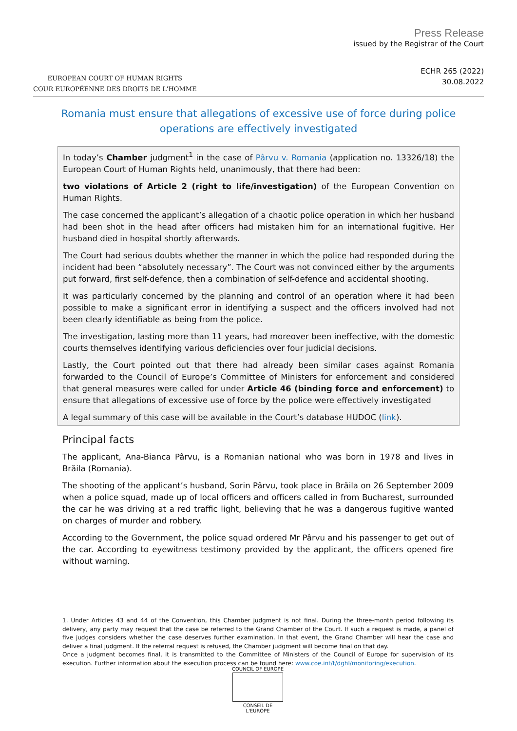EUROPEAN COURT OF HUMAN RIGHTS
COUR EUROPÉENNE DES DROITS DE L'HOMME
Press Release
issued by the Registrar of the Court
ECHR 265 (2022)
30.08.2022
Romania must ensure that allegations of excessive use of force during police operations are effectively investigated
In today’s Chamber judgment<sup>1</sup> in the case of Pârvu v. Romania (application no. 13326/18) the European Court of Human Rights held, unanimously, that there had been:
two violations of Article 2 (right to life/investigation) of the European Convention on Human Rights.
The case concerned the applicant’s allegation of a chaotic police operation in which her husband had been shot in the head after officers had mistaken him for an international fugitive. Her husband died in hospital shortly afterwards.
The Court had serious doubts whether the manner in which the police had responded during the incident had been “absolutely necessary”. The Court was not convinced either by the arguments put forward, first self-defence, then a combination of self-defence and accidental shooting.
It was particularly concerned by the planning and control of an operation where it had been possible to make a significant error in identifying a suspect and the officers involved had not been clearly identifiable as being from the police.
The investigation, lasting more than 11 years, had moreover been ineffective, with the domestic courts themselves identifying various deficiencies over four judicial decisions.
Lastly, the Court pointed out that there had already been similar cases against Romania forwarded to the Council of Europe’s Committee of Ministers for enforcement and considered that general measures were called for under Article 46 (binding force and enforcement) to ensure that allegations of excessive use of force by the police were effectively investigated
A legal summary of this case will be available in the Court’s database HUDOC (link).
Principal facts
The applicant, Ana-Bianca Pârvu, is a Romanian national who was born in 1978 and lives in Brăila (Romania).
The shooting of the applicant’s husband, Sorin Pârvu, took place in Brăila on 26 September 2009 when a police squad, made up of local officers and officers called in from Bucharest, surrounded the car he was driving at a red traffic light, believing that he was a dangerous fugitive wanted on charges of murder and robbery.
According to the Government, the police squad ordered Mr Pârvu and his passenger to get out of the car. According to eyewitness testimony provided by the applicant, the officers opened fire without warning.
1. Under Articles 43 and 44 of the Convention, this Chamber judgment is not final. During the three-month period following its delivery, any party may request that the case be referred to the Grand Chamber of the Court. If such a request is made, a panel of five judges considers whether the case deserves further examination. In that event, the Grand Chamber will hear the case and deliver a final judgment. If the referral request is refused, the Chamber judgment will become final on that day.
Once a judgment becomes final, it is transmitted to the Committee of Ministers of the Council of Europe for supervision of its execution. Further information about the execution process can be found here: www.coe.int/t/dghl/monitoring/execution.
COUNCIL OF EUROPE
CONSEIL DE L'EUROPE